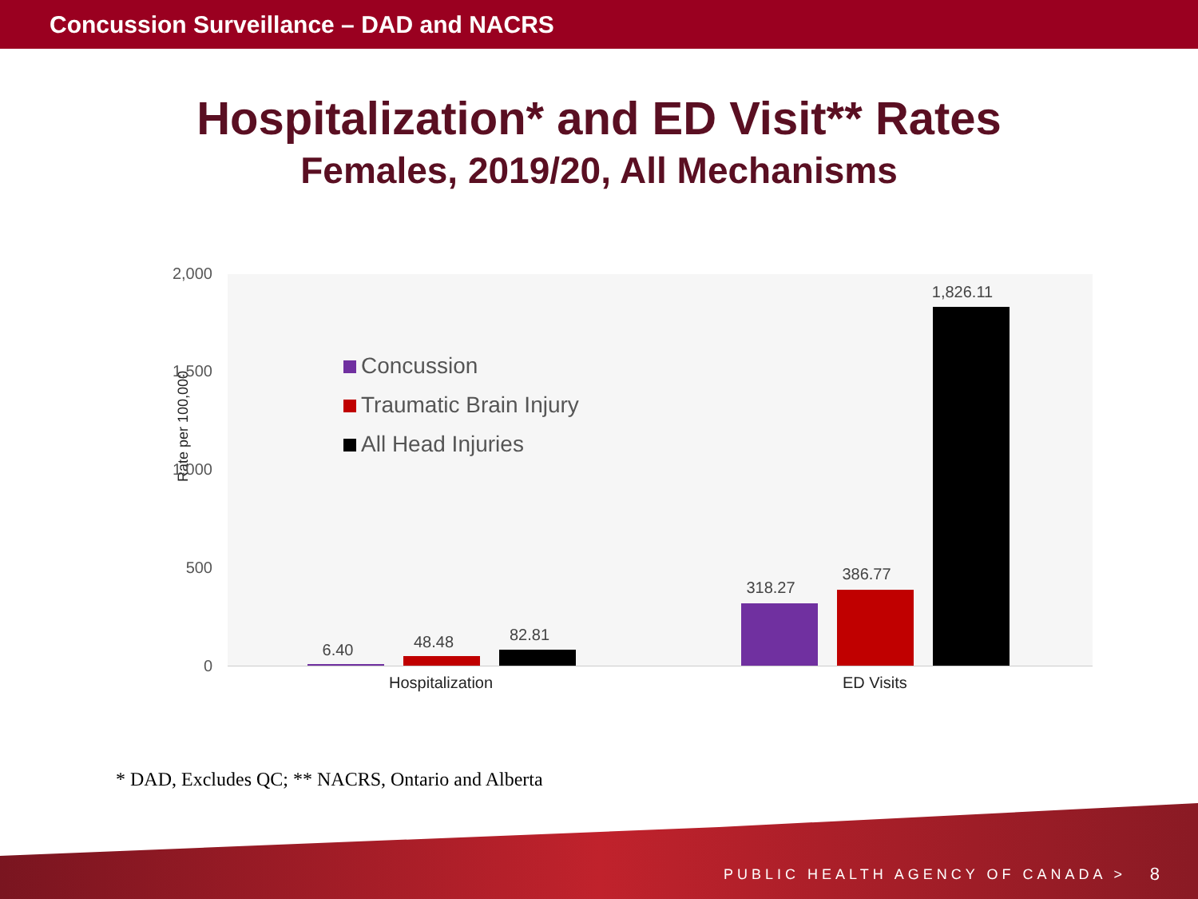Concussion Surveillance – DAD and NACRS
Hospitalization* and ED Visit** Rates
Females, 2019/20, All Mechanisms
Rate per 100,000
2,000
1,500
1,000
500
0
Concussion
Traumatic Brain Injury
All Head Injuries
6.40 48.48 82.81
318.27
386.77
1,826.11
Hospitalization ED Visits
* DAD, Excludes QC; ** NACRS, Ontario and Alberta
PUBLIC HEALTH AGENCY OF CANADA >
8